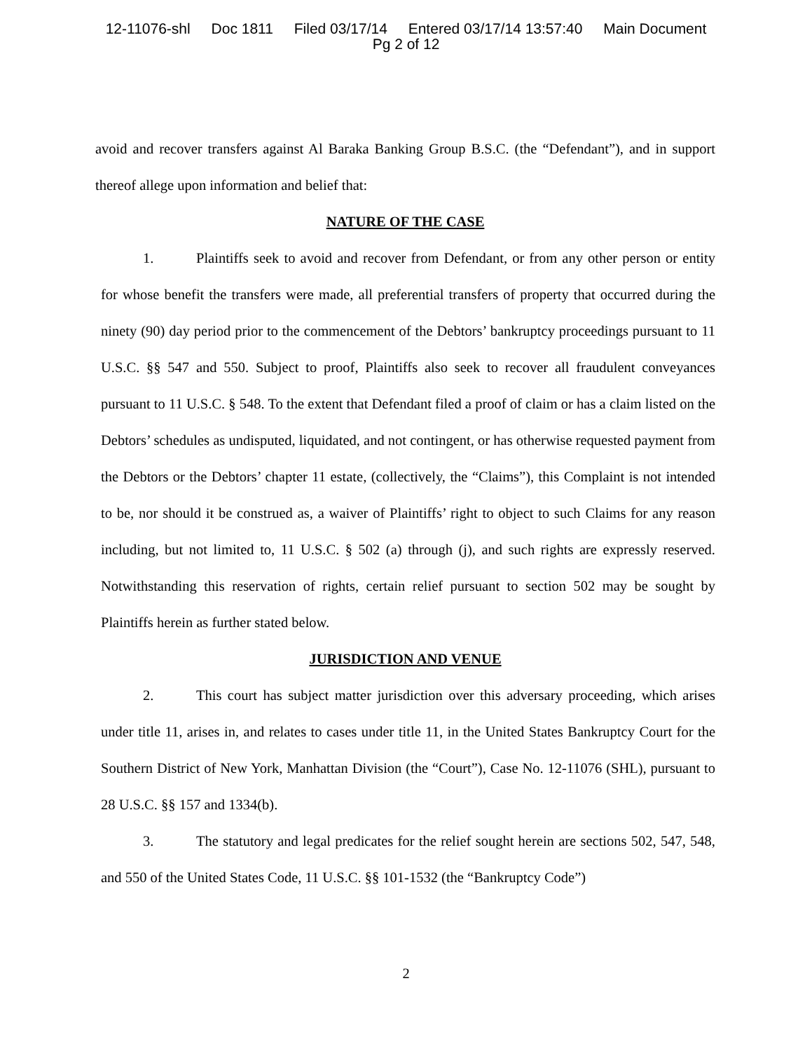12-11076-shl Doc 1811 Filed 03/17/14 Entered 03/17/14 13:57:40 Main Document
Pg 2 of 12
avoid and recover transfers against Al Baraka Banking Group B.S.C. (the “Defendant”), and in support thereof allege upon information and belief that:
NATURE OF THE CASE
1. Plaintiffs seek to avoid and recover from Defendant, or from any other person or entity for whose benefit the transfers were made, all preferential transfers of property that occurred during the ninety (90) day period prior to the commencement of the Debtors’ bankruptcy proceedings pursuant to 11 U.S.C. §§ 547 and 550. Subject to proof, Plaintiffs also seek to recover all fraudulent conveyances pursuant to 11 U.S.C. § 548. To the extent that Defendant filed a proof of claim or has a claim listed on the Debtors’ schedules as undisputed, liquidated, and not contingent, or has otherwise requested payment from the Debtors or the Debtors’ chapter 11 estate, (collectively, the “Claims”), this Complaint is not intended to be, nor should it be construed as, a waiver of Plaintiffs’ right to object to such Claims for any reason including, but not limited to, 11 U.S.C. § 502 (a) through (j), and such rights are expressly reserved. Notwithstanding this reservation of rights, certain relief pursuant to section 502 may be sought by Plaintiffs herein as further stated below.
JURISDICTION AND VENUE
2. This court has subject matter jurisdiction over this adversary proceeding, which arises under title 11, arises in, and relates to cases under title 11, in the United States Bankruptcy Court for the Southern District of New York, Manhattan Division (the “Court”), Case No. 12-11076 (SHL), pursuant to 28 U.S.C. §§ 157 and 1334(b).
3. The statutory and legal predicates for the relief sought herein are sections 502, 547, 548, and 550 of the United States Code, 11 U.S.C. §§ 101-1532 (the “Bankruptcy Code”)
2